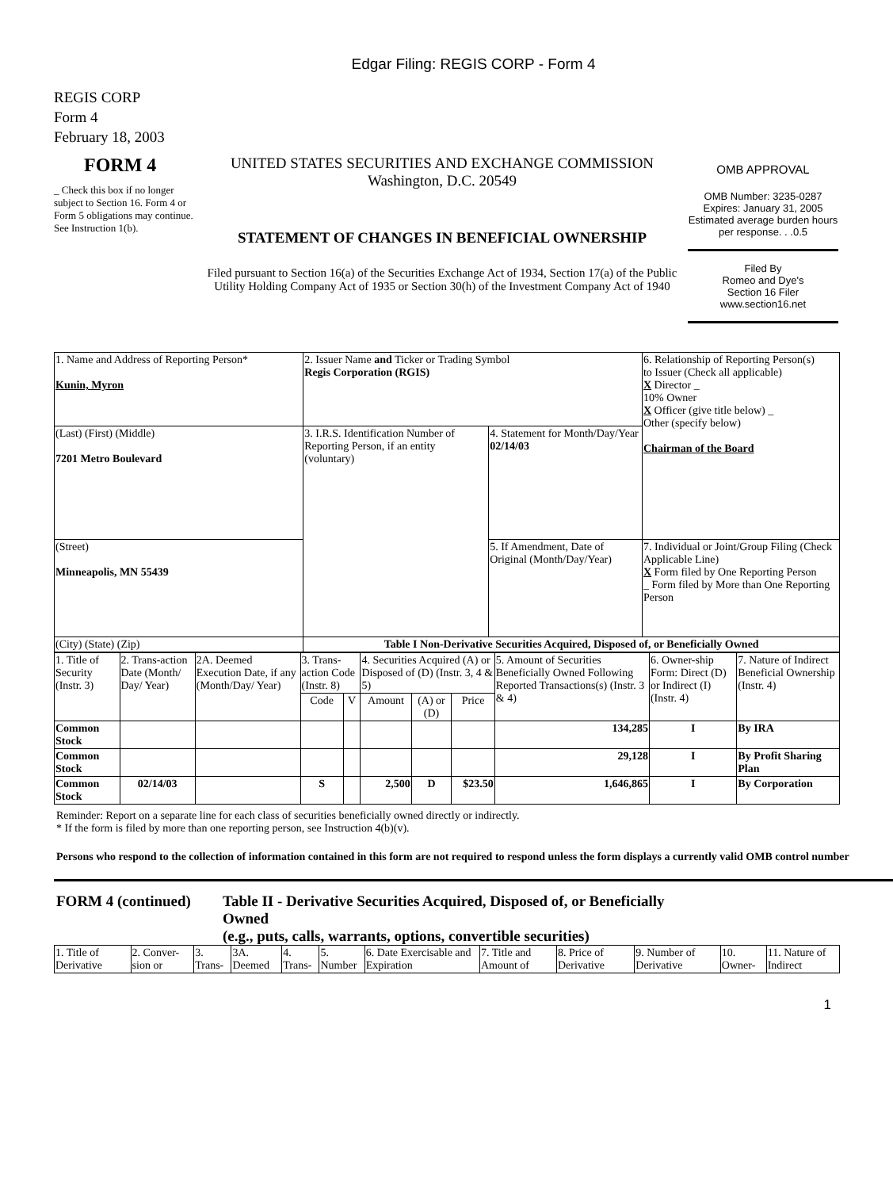Edgar Filing: REGIS CORP - Form 4
REGIS CORP
Form 4
February 18, 2003
FORM 4
_ Check this box if no longer subject to Section 16. Form 4 or Form 5 obligations may continue. See Instruction 1(b).
UNITED STATES SECURITIES AND EXCHANGE COMMISSION
Washington, D.C. 20549
STATEMENT OF CHANGES IN BENEFICIAL OWNERSHIP
Filed pursuant to Section 16(a) of the Securities Exchange Act of 1934, Section 17(a) of the Public Utility Holding Company Act of 1935 or Section 30(h) of the Investment Company Act of 1940
OMB APPROVAL
OMB Number: 3235-0287
Expires: January 31, 2005
Estimated average burden hours per response. . .0.5
Filed By
Romeo and Dye's
Section 16 Filer
www.section16.net
| 1. Name and Address of Reporting Person* Kunin, Myron | 2. Issuer Name and Ticker or Trading Symbol Regis Corporation (RGIS) | | 6. Relationship of Reporting Person(s) to Issuer (Check all applicable) X Director _ 10% Owner X Officer (give title below) _ Other (specify below) Chairman of the Board |
| (Last) (First) (Middle) 7201 Metro Boulevard | 3. I.R.S. Identification Number of Reporting Person, if an entity (voluntary) | 4. Statement for Month/Day/Year 02/14/03 | |
| (Street) Minneapolis, MN 55439 | | 5. If Amendment, Date of Original (Month/Day/Year) | 7. Individual or Joint/Group Filing (Check Applicable Line) X Form filed by One Reporting Person _ Form filed by More than One Reporting Person |
| (City) (State) (Zip) | Table I Non-Derivative Securities Acquired, Disposed of, or Beneficially Owned | | |
| 1. Title of Security (Instr. 3) | 2. Trans-action Date (Month/ Day/ Year) | 2A. Deemed Execution Date, if any (Month/Day/ Year) | 3. Trans-action Code (Instr. 8) | | 4. Securities Acquired (A) or Disposed of (D) (Instr. 3, 4 & 5) | | | 5. Amount of Securities Beneficially Owned Following Reported Transactions(s) (Instr. 3 & 4) | 6. Owner-ship Form: Direct (D) or Indirect (I) (Instr. 4) | 7. Nature of Indirect Beneficial Ownership (Instr. 4) |
| | | | Code | V | Amount | (A) or (D) | Price | | | |
| Common Stock | | | | | | | | 134,285 | I | By IRA |
| Common Stock | | | | | | | | 29,128 | I | By Profit Sharing Plan |
| Common Stock | 02/14/03 | | S | | 2,500 | D | $23.50 | 1,646,865 | I | By Corporation |
Reminder: Report on a separate line for each class of securities beneficially owned directly or indirectly.
* If the form is filed by more than one reporting person, see Instruction 4(b)(v).
Persons who respond to the collection of information contained in this form are not required to respond unless the form displays a currently valid OMB control number
FORM 4 (continued) Table II - Derivative Securities Acquired, Disposed of, or Beneficially Owned
(e.g., puts, calls, warrants, options, convertible securities)
| 1. Title of Derivative | 2. Conver-sion or | 3. Trans- | 3A. Deemed | 4. Trans- | 5. Number | 6. Date Exercisable and Expiration | 7. Title and Amount of | 8. Price of Derivative | 9. Number of Derivative | 10. Owner- | 11. Nature of Indirect |
1